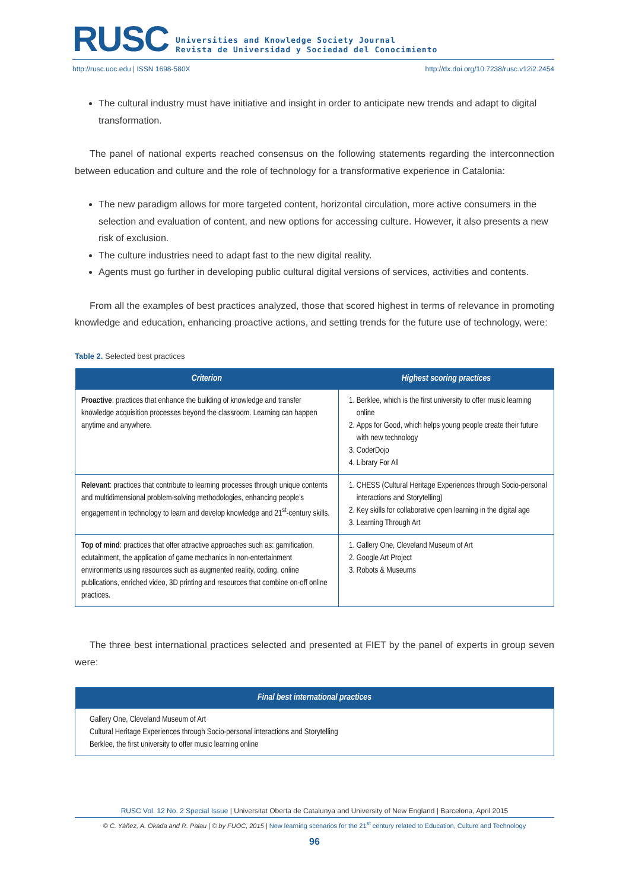RUSC
Universities and Knowledge Society Journal
Revista de Universidad y Sociedad del Conocimiento
http://rusc.uoc.edu | ISSN 1698-580X http://dx.doi.org/10.7238/rusc.v12i2.2454
The cultural industry must have initiative and insight in order to anticipate new trends and adapt to digital transformation.
The panel of national experts reached consensus on the following statements regarding the interconnection between education and culture and the role of technology for a transformative experience in Catalonia:
The new paradigm allows for more targeted content, horizontal circulation, more active consumers in the selection and evaluation of content, and new options for accessing culture. However, it also presents a new risk of exclusion.
The culture industries need to adapt fast to the new digital reality.
Agents must go further in developing public cultural digital versions of services, activities and contents.
From all the examples of best practices analyzed, those that scored highest in terms of relevance in promoting knowledge and education, enhancing proactive actions, and setting trends for the future use of technology, were:
Table 2. Selected best practices
| Criterion | Highest scoring practices |
| --- | --- |
| Proactive : practices that enhance the building of knowledge and transfer knowledge acquisition processes beyond the classroom. Learning can happen anytime and anywhere. | 1. Berklee, which is the first university to offer music learning online 2. Apps for Good, which helps young people create their future with new technology 3. CoderDojo 4. Library For All |
| Relevant : practices that contribute to learning processes through unique contents and multidimensional problem-solving methodologies, enhancing people’s engagement in technology to learn and develop knowledge and 21<sup>st</sup>-century skills. | 1. CHESS (Cultural Heritage Experiences through Socio-personal interactions and Storytelling) 2. Key skills for collaborative open learning in the digital age 3. Learning Through Art |
| Top of mind : practices that offer attractive approaches such as: gamification, edutainment, the application of game mechanics in non-entertainment environments using resources such as augmented reality, coding, online publications, enriched video, 3D printing and resources that combine on-off online practices. | 1. Gallery One, Cleveland Museum of Art 2. Google Art Project 3. Robots & Museums |
The three best international practices selected and presented at FIET by the panel of experts in group seven were:
| Final best international practices |
| --- |
| Gallery One, Cleveland Museum of Art Cultural Heritage Experiences through Socio-personal interactions and Storytelling Berklee, the first university to offer music learning online |
RUSC Vol. 12 No. 2 Special Issue | Universitat Oberta de Catalunya and University of New England | Barcelona, April 2015
© C. Yáñez, A. Okada and R. Palau | © by FUOC, 2015 | New learning scenarios for the 21<sup>st</sup> century related to Education, Culture and Technology
96